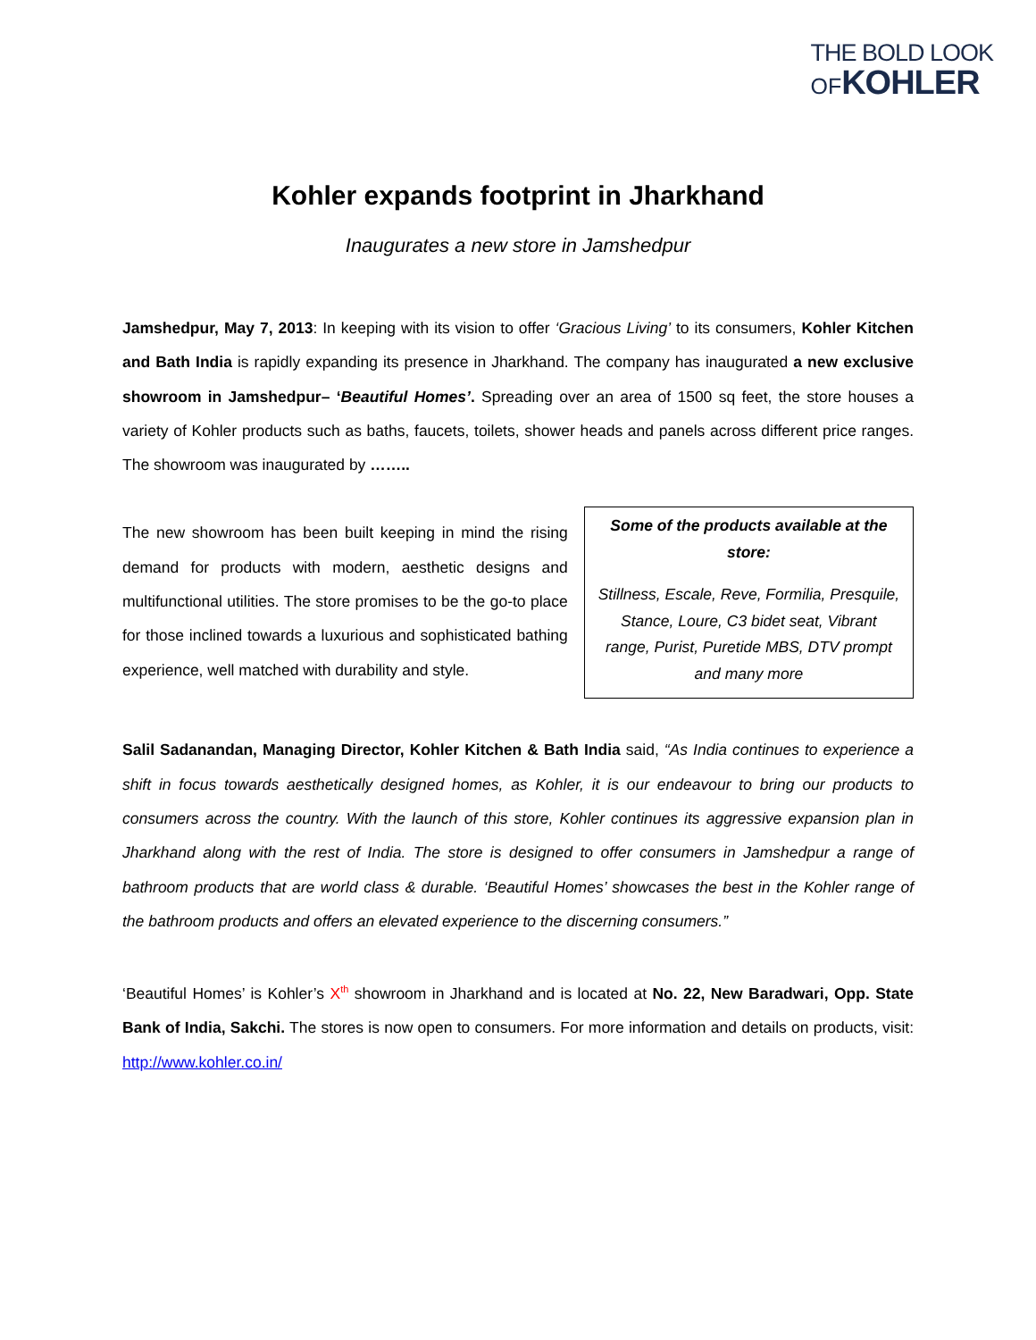THE BOLD LOOK
OFKOHLER
Kohler expands footprint in Jharkhand
Inaugurates a new store in Jamshedpur
Jamshedpur, May 7, 2013: In keeping with its vision to offer ‘Gracious Living’ to its consumers, Kohler Kitchen and Bath India is rapidly expanding its presence in Jharkhand. The company has inaugurated a new exclusive showroom in Jamshedpur– ‘Beautiful Homes’. Spreading over an area of 1500 sq feet, the store houses a variety of Kohler products such as baths, faucets, toilets, shower heads and panels across different price ranges. The showroom was inaugurated by ……..
The new showroom has been built keeping in mind the rising demand for products with modern, aesthetic designs and multifunctional utilities. The store promises to be the go-to place for those inclined towards a luxurious and sophisticated bathing experience, well matched with durability and style.
Some of the products available at the store:
Stillness, Escale, Reve, Formilia, Presquile, Stance, Loure, C3 bidet seat, Vibrant range, Purist, Puretide MBS, DTV prompt and many more
Salil Sadanandan, Managing Director, Kohler Kitchen & Bath India said, “As India continues to experience a shift in focus towards aesthetically designed homes, as Kohler, it is our endeavour to bring our products to consumers across the country. With the launch of this store, Kohler continues its aggressive expansion plan in Jharkhand along with the rest of India. The store is designed to offer consumers in Jamshedpur a range of bathroom products that are world class & durable. ‘Beautiful Homes’ showcases the best in the Kohler range of the bathroom products and offers an elevated experience to the discerning consumers.”
‘Beautiful Homes’ is Kohler’s X<sup>th</sup> showroom in Jharkhand and is located at No. 22, New Baradwari, Opp. State Bank of India, Sakchi. The stores is now open to consumers. For more information and details on products, visit: http://www.kohler.co.in/